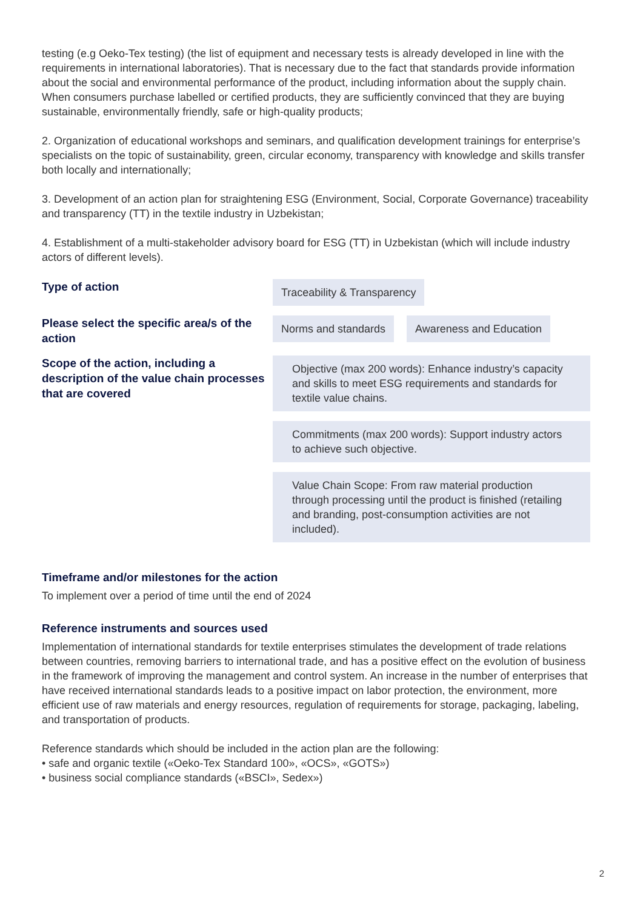testing (e.g Oeko-Tex testing) (the list of equipment and necessary tests is already developed in line with the requirements in international laboratories). That is necessary due to the fact that standards provide information about the social and environmental performance of the product, including information about the supply chain. When consumers purchase labelled or certified products, they are sufficiently convinced that they are buying sustainable, environmentally friendly, safe or high-quality products;
2. Organization of educational workshops and seminars, and qualification development trainings for enterprise’s specialists on the topic of sustainability, green, circular economy, transparency with knowledge and skills transfer both locally and internationally;
3. Development of an action plan for straightening ESG (Environment, Social, Corporate Governance) traceability and transparency (TT) in the textile industry in Uzbekistan;
4. Establishment of a multi-stakeholder advisory board for ESG (TT) in Uzbekistan (which will include industry actors of different levels).
Type of action
Traceability & Transparency
Please select the specific area/s of the action
Norms and standards Awareness and Education
Scope of the action, including a description of the value chain processes that are covered
Objective (max 200 words): Enhance industry’s capacity and skills to meet ESG requirements and standards for textile value chains.
Commitments (max 200 words): Support industry actors to achieve such objective.
Value Chain Scope: From raw material production through processing until the product is finished (retailing and branding, post-consumption activities are not included).
Timeframe and/or milestones for the action
To implement over a period of time until the end of 2024
Reference instruments and sources used
Implementation of international standards for textile enterprises stimulates the development of trade relations between countries, removing barriers to international trade, and has a positive effect on the evolution of business in the framework of improving the management and control system. An increase in the number of enterprises that have received international standards leads to a positive impact on labor protection, the environment, more efficient use of raw materials and energy resources, regulation of requirements for storage, packaging, labeling, and transportation of products.
Reference standards which should be included in the action plan are the following:
• safe and organic textile («Oeko-Tex Standard 100», «OCS», «GOTS»)
• business social compliance standards («BSCI», Sedex»)
2